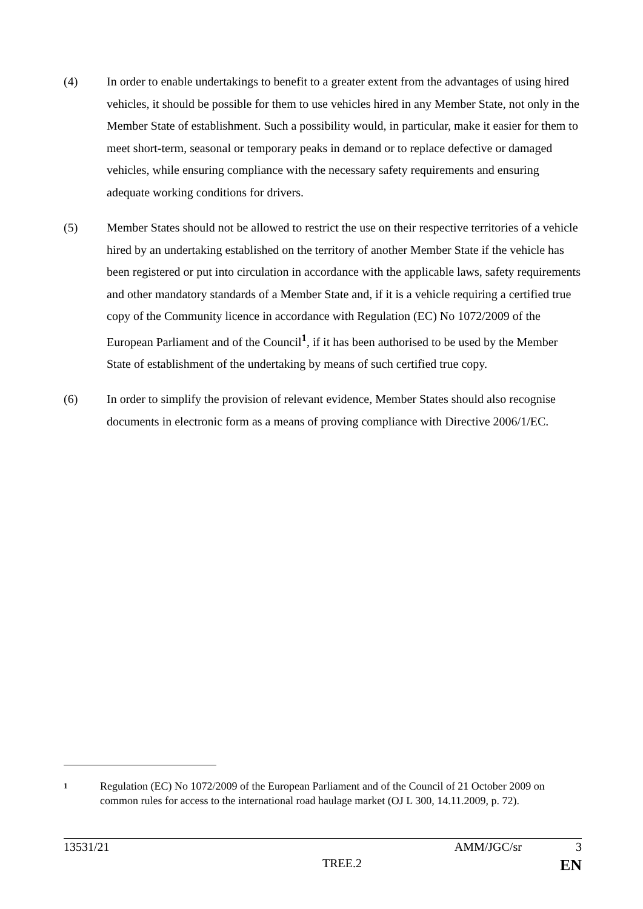(4) In order to enable undertakings to benefit to a greater extent from the advantages of using hired vehicles, it should be possible for them to use vehicles hired in any Member State, not only in the Member State of establishment. Such a possibility would, in particular, make it easier for them to meet short-term, seasonal or temporary peaks in demand or to replace defective or damaged vehicles, while ensuring compliance with the necessary safety requirements and ensuring adequate working conditions for drivers.
(5) Member States should not be allowed to restrict the use on their respective territories of a vehicle hired by an undertaking established on the territory of another Member State if the vehicle has been registered or put into circulation in accordance with the applicable laws, safety requirements and other mandatory standards of a Member State and, if it is a vehicle requiring a certified true copy of the Community licence in accordance with Regulation (EC) No 1072/2009 of the European Parliament and of the Council<sup>1</sup>, if it has been authorised to be used by the Member State of establishment of the undertaking by means of such certified true copy.
(6) In order to simplify the provision of relevant evidence, Member States should also recognise documents in electronic form as a means of proving compliance with Directive 2006/1/EC.
1
Regulation (EC) No 1072/2009 of the European Parliament and of the Council of 21 October 2009 on common rules for access to the international road haulage market (OJ L 300, 14.11.2009, p. 72).
13531/21 AMM/JGC/sr 3
TREE.2 EN